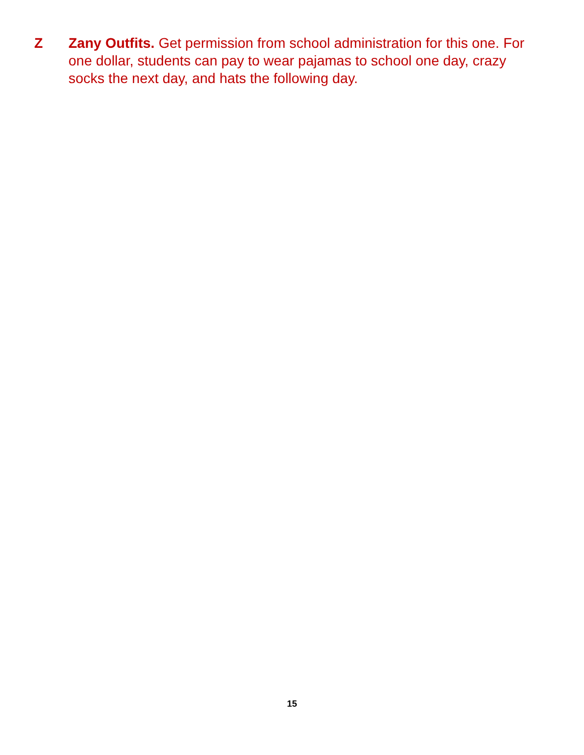Z Zany Outfits. Get permission from school administration for this one. For one dollar, students can pay to wear pajamas to school one day, crazy socks the next day, and hats the following day.
15